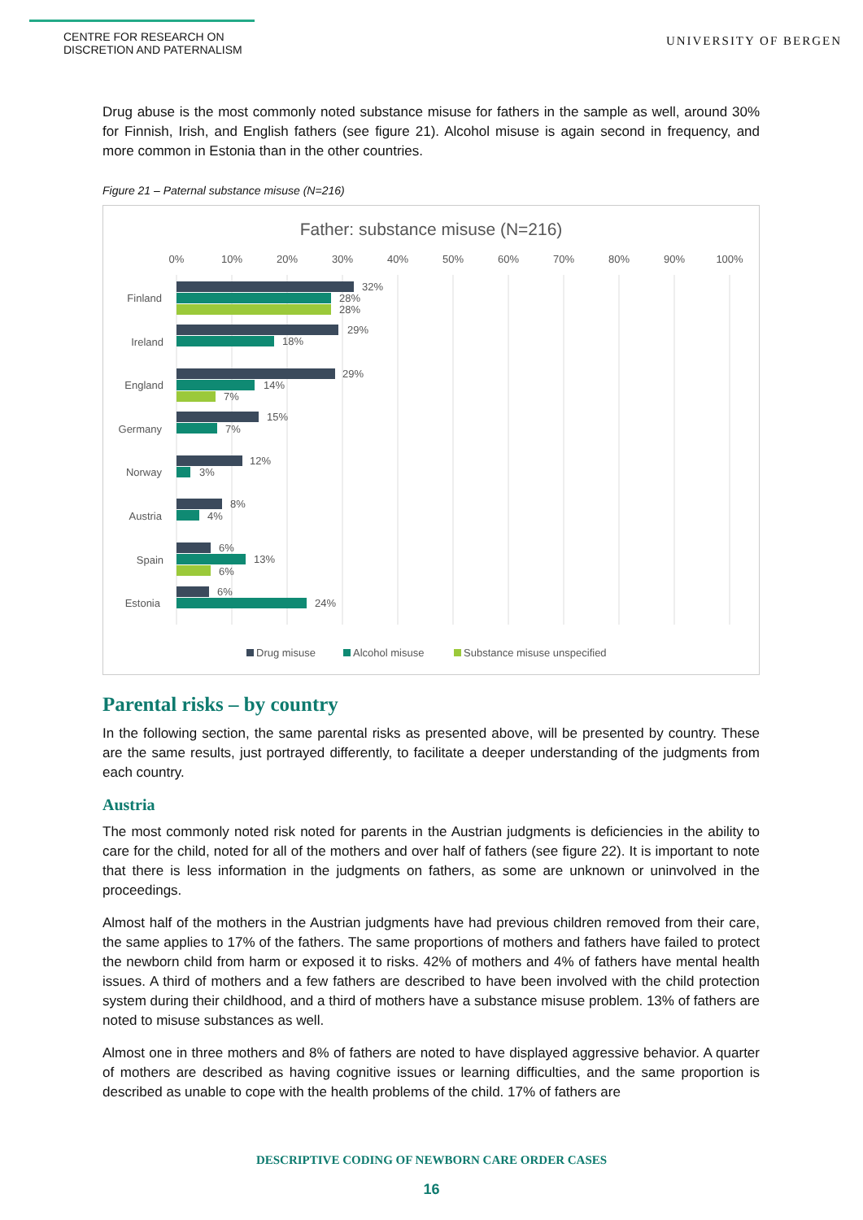CENTRE FOR RESEARCH ON
DISCRETION AND PATERNALISM
UNIVERSITY OF BERGEN
Drug abuse is the most commonly noted substance misuse for fathers in the sample as well, around 30% for Finnish, Irish, and English fathers (see figure 21). Alcohol misuse is again second in frequency, and more common in Estonia than in the other countries.
Figure 21 – Paternal substance misuse (N=216)
Father: substance misuse (N=216)
0%
10%
20%
30%
40%
50%
60%
70%
80%
90%
100%
Finland
Ireland
England
Germany
Norway
Austria
Spain
Estonia
32%
28%
28%
29%
18%
29%
14%
7%
15%
7%
12%
3%
8%
4%
6%
13%
6%
6%
24%
Drug misuse
Alcohol misuse
Substance misuse unspecified
Parental risks – by country
In the following section, the same parental risks as presented above, will be presented by country. These are the same results, just portrayed differently, to facilitate a deeper understanding of the judgments from each country.
Austria
The most commonly noted risk noted for parents in the Austrian judgments is deficiencies in the ability to care for the child, noted for all of the mothers and over half of fathers (see figure 22). It is important to note that there is less information in the judgments on fathers, as some are unknown or uninvolved in the proceedings.
Almost half of the mothers in the Austrian judgments have had previous children removed from their care, the same applies to 17% of the fathers. The same proportions of mothers and fathers have failed to protect the newborn child from harm or exposed it to risks. 42% of mothers and 4% of fathers have mental health issues. A third of mothers and a few fathers are described to have been involved with the child protection system during their childhood, and a third of mothers have a substance misuse problem. 13% of fathers are noted to misuse substances as well.
Almost one in three mothers and 8% of fathers are noted to have displayed aggressive behavior. A quarter of mothers are described as having cognitive issues or learning difficulties, and the same proportion is described as unable to cope with the health problems of the child. 17% of fathers are
DESCRIPTIVE CODING OF NEWBORN CARE ORDER CASES
16